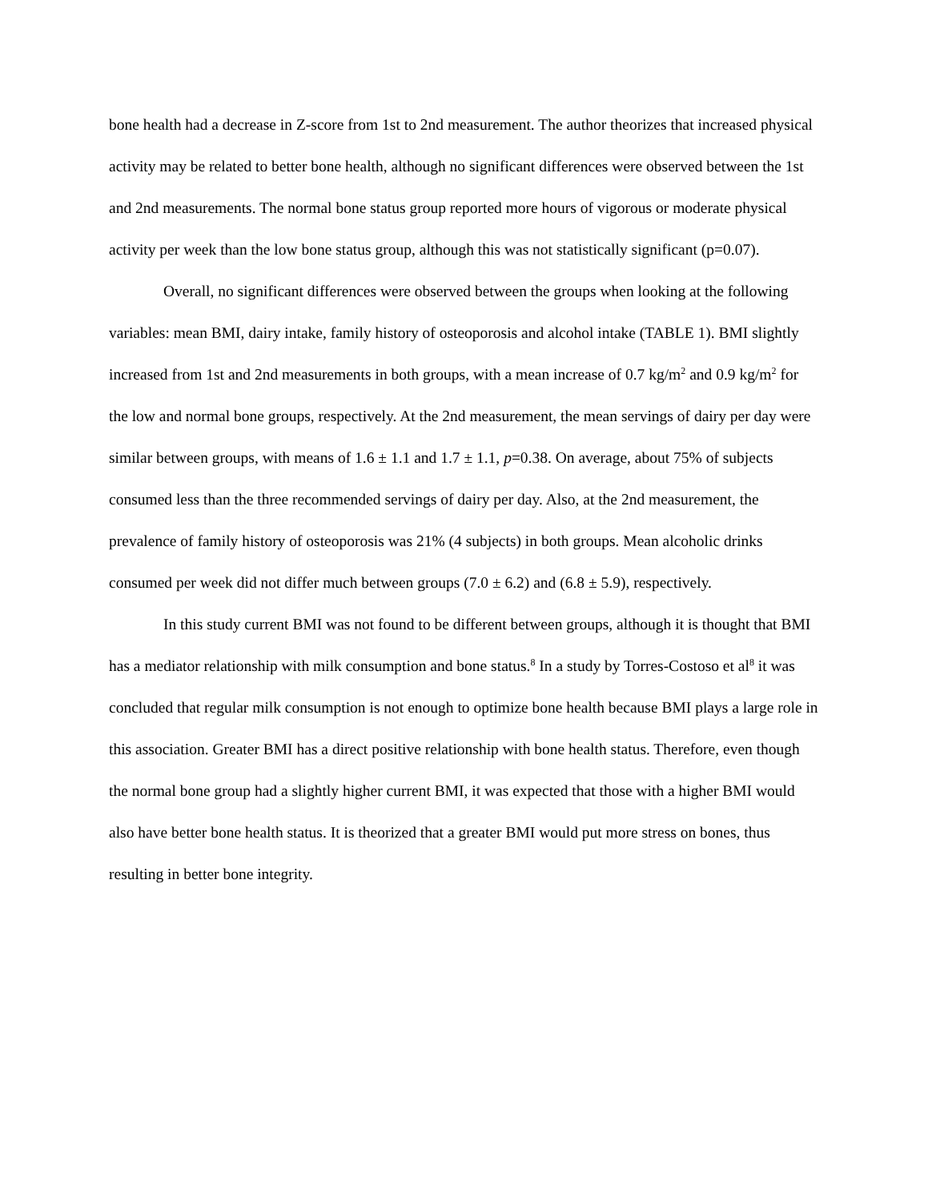bone health had a decrease in Z-score from 1st to 2nd measurement. The author theorizes that increased physical activity may be related to better bone health, although no significant differences were observed between the 1st and 2nd measurements. The normal bone status group reported more hours of vigorous or moderate physical activity per week than the low bone status group, although this was not statistically significant (p=0.07).
Overall, no significant differences were observed between the groups when looking at the following variables: mean BMI, dairy intake, family history of osteoporosis and alcohol intake (TABLE 1). BMI slightly increased from 1st and 2nd measurements in both groups, with a mean increase of 0.7 kg/m<sup>2</sup> and 0.9 kg/m<sup>2</sup> for the low and normal bone groups, respectively. At the 2nd measurement, the mean servings of dairy per day were similar between groups, with means of 1.6 ± 1.1 and 1.7 ± 1.1, p=0.38. On average, about 75% of subjects consumed less than the three recommended servings of dairy per day. Also, at the 2nd measurement, the prevalence of family history of osteoporosis was 21% (4 subjects) in both groups. Mean alcoholic drinks consumed per week did not differ much between groups (7.0 ± 6.2) and (6.8 ± 5.9), respectively.
In this study current BMI was not found to be different between groups, although it is thought that BMI has a mediator relationship with milk consumption and bone status.<sup>8</sup> In a study by Torres-Costoso et al<sup>8</sup> it was concluded that regular milk consumption is not enough to optimize bone health because BMI plays a large role in this association. Greater BMI has a direct positive relationship with bone health status. Therefore, even though the normal bone group had a slightly higher current BMI, it was expected that those with a higher BMI would also have better bone health status. It is theorized that a greater BMI would put more stress on bones, thus resulting in better bone integrity.